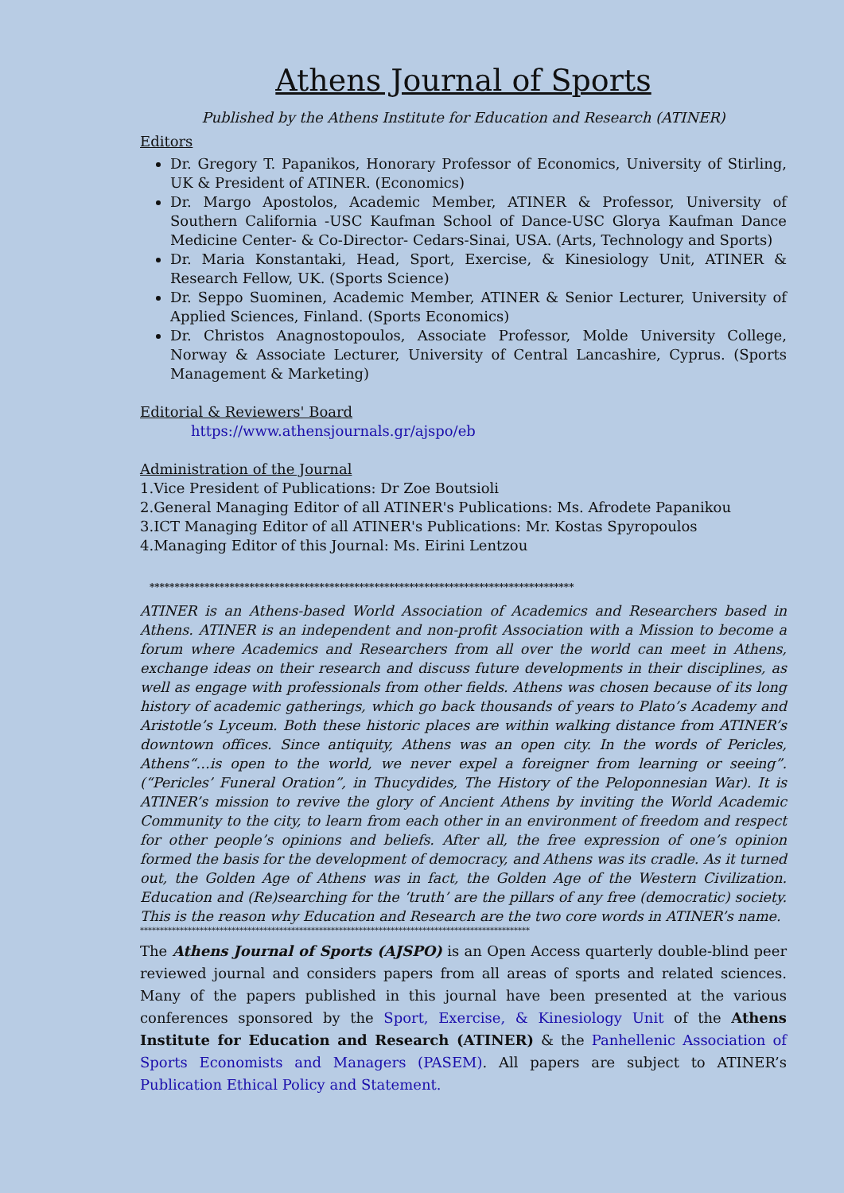Athens Journal of Sports
Published by the Athens Institute for Education and Research (ATINER)
Editors
Dr. Gregory T. Papanikos, Honorary Professor of Economics, University of Stirling, UK & President of ATINER. (Economics)
Dr. Margo Apostolos, Academic Member, ATINER & Professor, University of Southern California -USC Kaufman School of Dance-USC Glorya Kaufman Dance Medicine Center- & Co-Director- Cedars-Sinai, USA. (Arts, Technology and Sports)
Dr. Maria Konstantaki, Head, Sport, Exercise, & Kinesiology Unit, ATINER & Research Fellow, UK. (Sports Science)
Dr. Seppo Suominen, Academic Member, ATINER & Senior Lecturer, University of Applied Sciences, Finland. (Sports Economics)
Dr. Christos Anagnostopoulos, Associate Professor, Molde University College, Norway & Associate Lecturer, University of Central Lancashire, Cyprus. (Sports Management & Marketing)
Editorial & Reviewers' Board
https://www.athensjournals.gr/ajspo/eb
Administration of the Journal
1.Vice President of Publications: Dr Zoe Boutsioli
2.General Managing Editor of all ATINER's Publications: Ms. Afrodete Papanikou
3.ICT Managing Editor of all ATINER's Publications: Mr. Kostas Spyropoulos
4.Managing Editor of this Journal: Ms. Eirini Lentzou
*************************************************************************************
ATINER is an Athens-based World Association of Academics and Researchers based in Athens. ATINER is an independent and non-profit Association with a Mission to become a forum where Academics and Researchers from all over the world can meet in Athens, exchange ideas on their research and discuss future developments in their disciplines, as well as engage with professionals from other fields. Athens was chosen because of its long history of academic gatherings, which go back thousands of years to Plato’s Academy and Aristotle’s Lyceum. Both these historic places are within walking distance from ATINER’s downtown offices. Since antiquity, Athens was an open city. In the words of Pericles, Athens“…is open to the world, we never expel a foreigner from learning or seeing”. (“Pericles’ Funeral Oration”, in Thucydides, The History of the Peloponnesian War). It is ATINER’s mission to revive the glory of Ancient Athens by inviting the World Academic Community to the city, to learn from each other in an environment of freedom and respect for other people’s opinions and beliefs. After all, the free expression of one’s opinion formed the basis for the development of democracy, and Athens was its cradle. As it turned out, the Golden Age of Athens was in fact, the Golden Age of the Western Civilization. Education and (Re)searching for the ‘truth’ are the pillars of any free (democratic) society. This is the reason why Education and Research are the two core words in ATINER’s name.
**************************************************************************************************
The Athens Journal of Sports (AJSPO) is an Open Access quarterly double-blind peer reviewed journal and considers papers from all areas of sports and related sciences. Many of the papers published in this journal have been presented at the various conferences sponsored by the Sport, Exercise, & Kinesiology Unit of the Athens Institute for Education and Research (ATINER) & the Panhellenic Association of Sports Economists and Managers (PASEM). All papers are subject to ATINER’s Publication Ethical Policy and Statement.